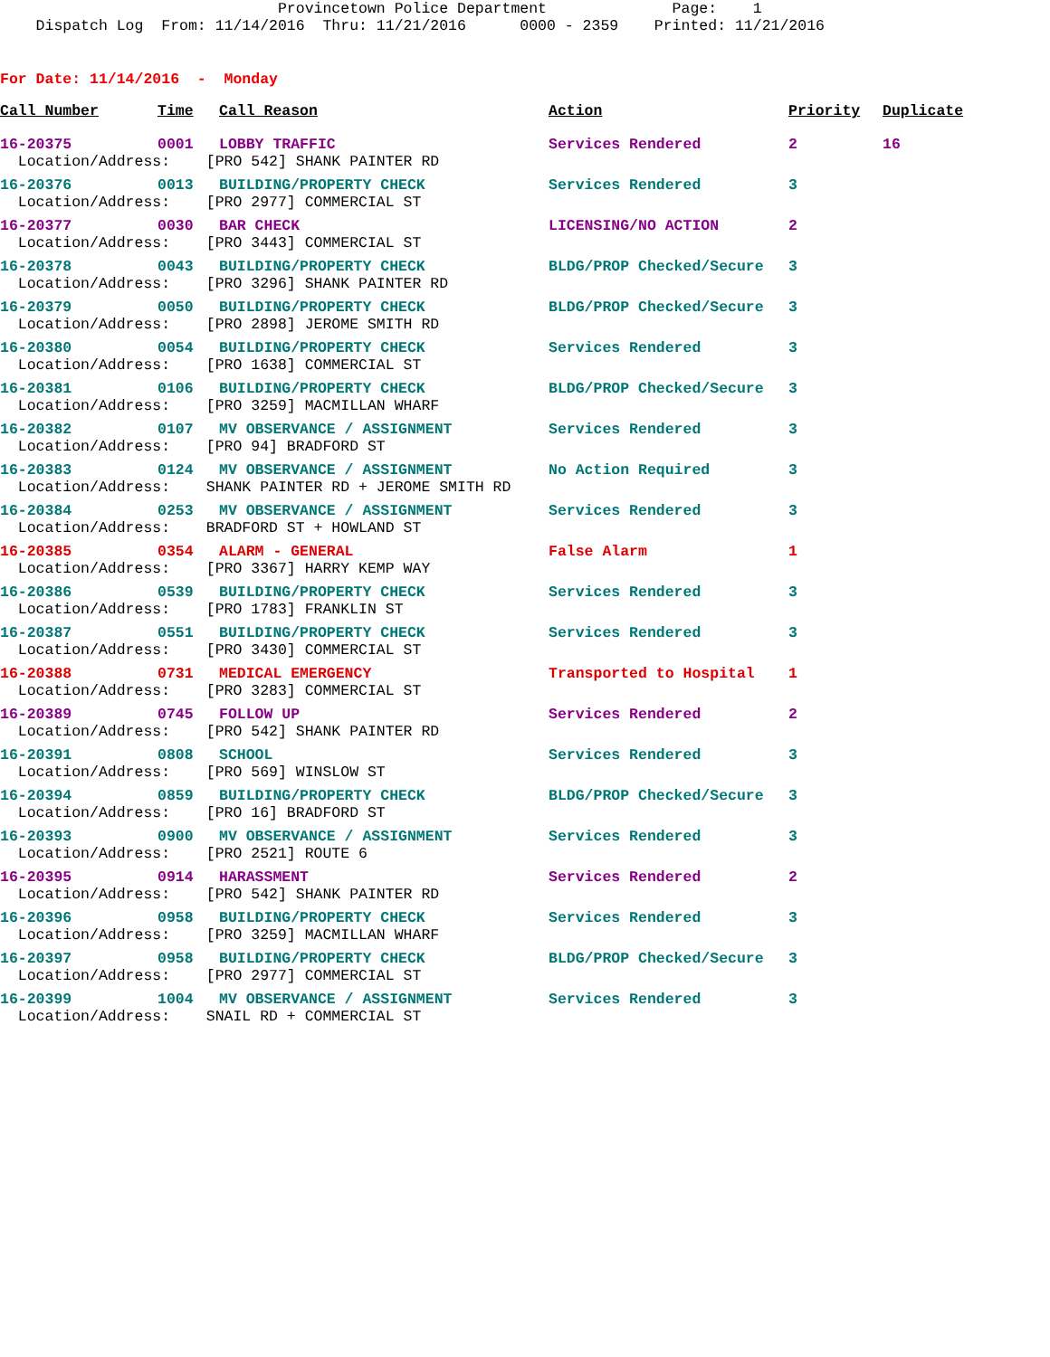Provincetown Police Department Page: 1 Dispatch Log From: 11/14/2016 Thru: 11/21/2016 0000 - 2359 Printed: 11/21/2016
For Date: 11/14/2016 - Monday
| Call Number | Time | Call Reason | Action | Priority | Duplicate |
| --- | --- | --- | --- | --- | --- |
| 16-20375 | 0001 | LOBBY TRAFFIC | Services Rendered | 2 | 16 |
| Location/Address: [PRO 542] SHANK PAINTER RD | | | | | |
| 16-20376 | 0013 | BUILDING/PROPERTY CHECK | Services Rendered | 3 | |
| Location/Address: [PRO 2977] COMMERCIAL ST | | | | | |
| 16-20377 | 0030 | BAR CHECK | LICENSING/NO ACTION | 2 | |
| Location/Address: [PRO 3443] COMMERCIAL ST | | | | | |
| 16-20378 | 0043 | BUILDING/PROPERTY CHECK | BLDG/PROP Checked/Secure | 3 | |
| Location/Address: [PRO 3296] SHANK PAINTER RD | | | | | |
| 16-20379 | 0050 | BUILDING/PROPERTY CHECK | BLDG/PROP Checked/Secure | 3 | |
| Location/Address: [PRO 2898] JEROME SMITH RD | | | | | |
| 16-20380 | 0054 | BUILDING/PROPERTY CHECK | Services Rendered | 3 | |
| Location/Address: [PRO 1638] COMMERCIAL ST | | | | | |
| 16-20381 | 0106 | BUILDING/PROPERTY CHECK | BLDG/PROP Checked/Secure | 3 | |
| Location/Address: [PRO 3259] MACMILLAN WHARF | | | | | |
| 16-20382 | 0107 | MV OBSERVANCE / ASSIGNMENT | Services Rendered | 3 | |
| Location/Address: [PRO 94] BRADFORD ST | | | | | |
| 16-20383 | 0124 | MV OBSERVANCE / ASSIGNMENT | No Action Required | 3 | |
| Location/Address: SHANK PAINTER RD + JEROME SMITH RD | | | | | |
| 16-20384 | 0253 | MV OBSERVANCE / ASSIGNMENT | Services Rendered | 3 | |
| Location/Address: BRADFORD ST + HOWLAND ST | | | | | |
| 16-20385 | 0354 | ALARM - GENERAL | False Alarm | 1 | |
| Location/Address: [PRO 3367] HARRY KEMP WAY | | | | | |
| 16-20386 | 0539 | BUILDING/PROPERTY CHECK | Services Rendered | 3 | |
| Location/Address: [PRO 1783] FRANKLIN ST | | | | | |
| 16-20387 | 0551 | BUILDING/PROPERTY CHECK | Services Rendered | 3 | |
| Location/Address: [PRO 3430] COMMERCIAL ST | | | | | |
| 16-20388 | 0731 | MEDICAL EMERGENCY | Transported to Hospital | 1 | |
| Location/Address: [PRO 3283] COMMERCIAL ST | | | | | |
| 16-20389 | 0745 | FOLLOW UP | Services Rendered | 2 | |
| Location/Address: [PRO 542] SHANK PAINTER RD | | | | | |
| 16-20391 | 0808 | SCHOOL | Services Rendered | 3 | |
| Location/Address: [PRO 569] WINSLOW ST | | | | | |
| 16-20394 | 0859 | BUILDING/PROPERTY CHECK | BLDG/PROP Checked/Secure | 3 | |
| Location/Address: [PRO 16] BRADFORD ST | | | | | |
| 16-20393 | 0900 | MV OBSERVANCE / ASSIGNMENT | Services Rendered | 3 | |
| Location/Address: [PRO 2521] ROUTE 6 | | | | | |
| 16-20395 | 0914 | HARASSMENT | Services Rendered | 2 | |
| Location/Address: [PRO 542] SHANK PAINTER RD | | | | | |
| 16-20396 | 0958 | BUILDING/PROPERTY CHECK | Services Rendered | 3 | |
| Location/Address: [PRO 3259] MACMILLAN WHARF | | | | | |
| 16-20397 | 0958 | BUILDING/PROPERTY CHECK | BLDG/PROP Checked/Secure | 3 | |
| Location/Address: [PRO 2977] COMMERCIAL ST | | | | | |
| 16-20399 | 1004 | MV OBSERVANCE / ASSIGNMENT | Services Rendered | 3 | |
| Location/Address: SNAIL RD + COMMERCIAL ST | | | | | |